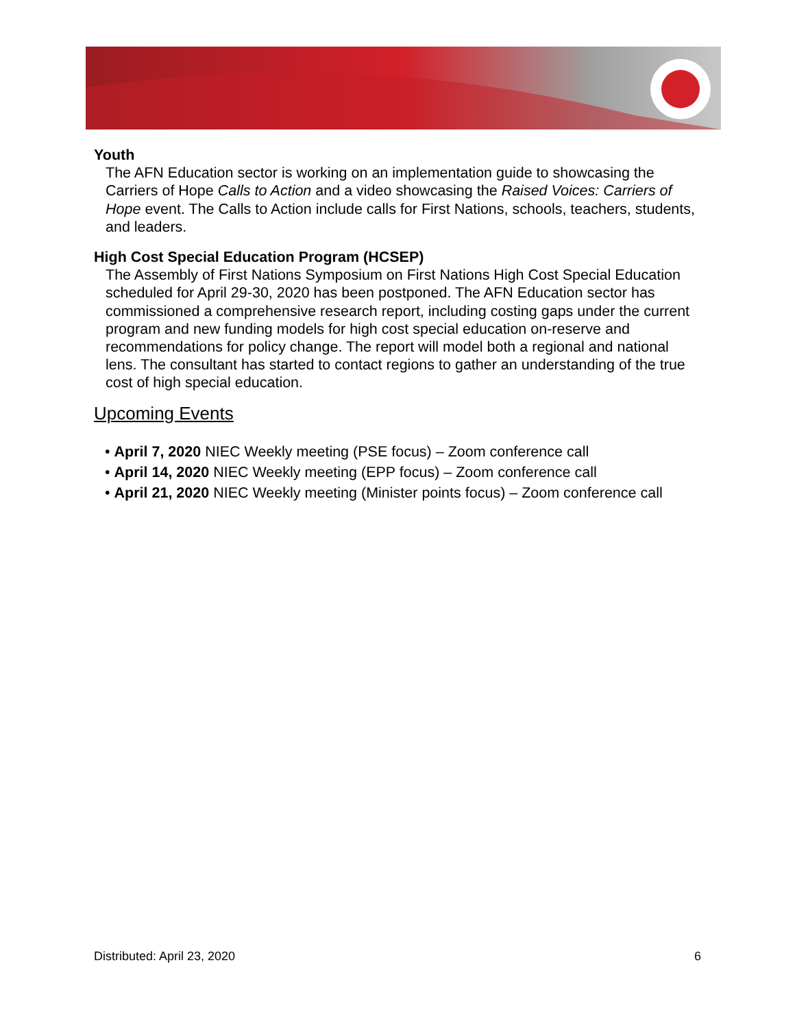Youth
The AFN Education sector is working on an implementation guide to showcasing the Carriers of Hope Calls to Action and a video showcasing the Raised Voices: Carriers of Hope event. The Calls to Action include calls for First Nations, schools, teachers, students, and leaders.
High Cost Special Education Program (HCSEP)
The Assembly of First Nations Symposium on First Nations High Cost Special Education scheduled for April 29-30, 2020 has been postponed. The AFN Education sector has commissioned a comprehensive research report, including costing gaps under the current program and new funding models for high cost special education on-reserve and recommendations for policy change. The report will model both a regional and national lens. The consultant has started to contact regions to gather an understanding of the true cost of high special education.
Upcoming Events
• April 7, 2020 NIEC Weekly meeting (PSE focus) – Zoom conference call
• April 14, 2020 NIEC Weekly meeting (EPP focus) – Zoom conference call
• April 21, 2020 NIEC Weekly meeting (Minister points focus) – Zoom conference call
Distributed: April 23, 2020 6